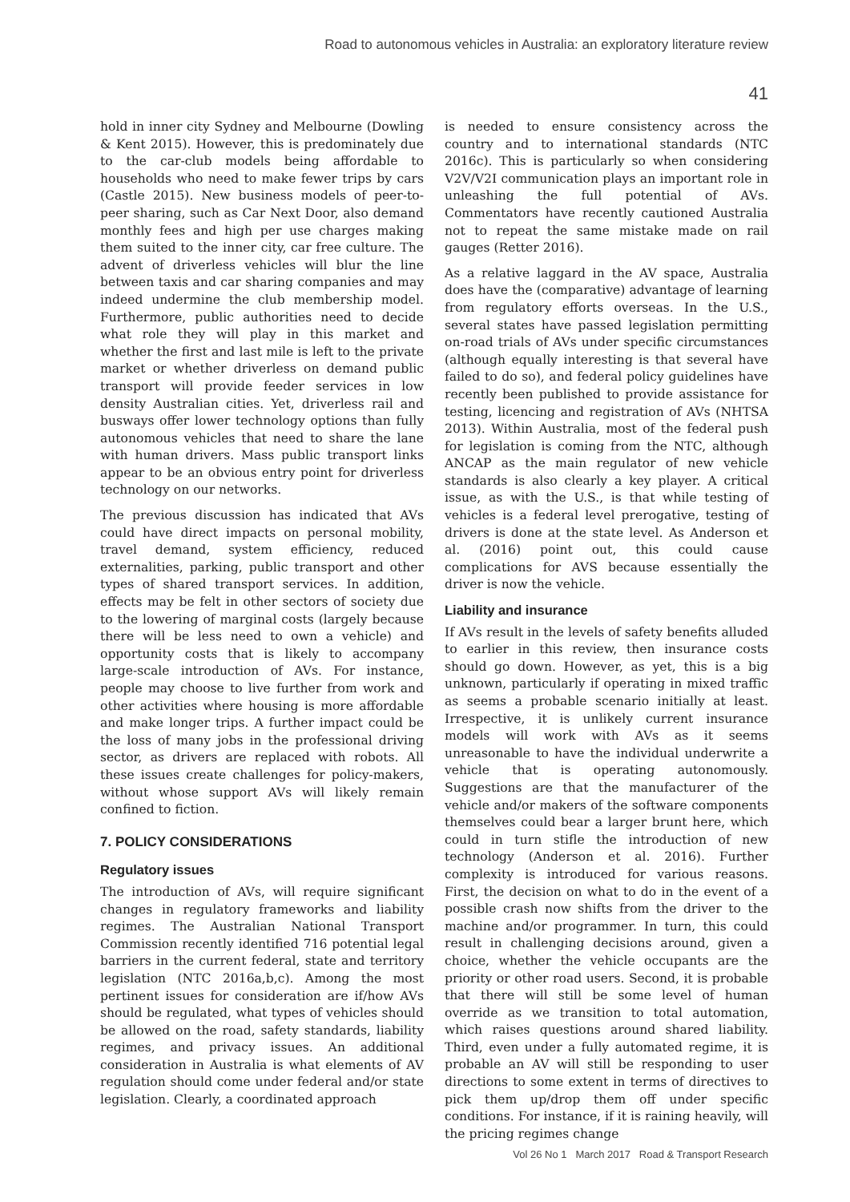Road to autonomous vehicles in Australia: an exploratory literature review
41
hold in inner city Sydney and Melbourne (Dowling & Kent 2015). However, this is predominately due to the car-club models being affordable to households who need to make fewer trips by cars (Castle 2015). New business models of peer-to-peer sharing, such as Car Next Door, also demand monthly fees and high per use charges making them suited to the inner city, car free culture. The advent of driverless vehicles will blur the line between taxis and car sharing companies and may indeed undermine the club membership model. Furthermore, public authorities need to decide what role they will play in this market and whether the first and last mile is left to the private market or whether driverless on demand public transport will provide feeder services in low density Australian cities. Yet, driverless rail and busways offer lower technology options than fully autonomous vehicles that need to share the lane with human drivers. Mass public transport links appear to be an obvious entry point for driverless technology on our networks.
The previous discussion has indicated that AVs could have direct impacts on personal mobility, travel demand, system efficiency, reduced externalities, parking, public transport and other types of shared transport services. In addition, effects may be felt in other sectors of society due to the lowering of marginal costs (largely because there will be less need to own a vehicle) and opportunity costs that is likely to accompany large-scale introduction of AVs. For instance, people may choose to live further from work and other activities where housing is more affordable and make longer trips. A further impact could be the loss of many jobs in the professional driving sector, as drivers are replaced with robots. All these issues create challenges for policy-makers, without whose support AVs will likely remain confined to fiction.
7. POLICY CONSIDERATIONS
Regulatory issues
The introduction of AVs, will require significant changes in regulatory frameworks and liability regimes. The Australian National Transport Commission recently identified 716 potential legal barriers in the current federal, state and territory legislation (NTC 2016a,b,c). Among the most pertinent issues for consideration are if/how AVs should be regulated, what types of vehicles should be allowed on the road, safety standards, liability regimes, and privacy issues. An additional consideration in Australia is what elements of AV regulation should come under federal and/or state legislation. Clearly, a coordinated approach
is needed to ensure consistency across the country and to international standards (NTC 2016c). This is particularly so when considering V2V/V2I communication plays an important role in unleashing the full potential of AVs. Commentators have recently cautioned Australia not to repeat the same mistake made on rail gauges (Retter 2016).
As a relative laggard in the AV space, Australia does have the (comparative) advantage of learning from regulatory efforts overseas. In the U.S., several states have passed legislation permitting on-road trials of AVs under specific circumstances (although equally interesting is that several have failed to do so), and federal policy guidelines have recently been published to provide assistance for testing, licencing and registration of AVs (NHTSA 2013). Within Australia, most of the federal push for legislation is coming from the NTC, although ANCAP as the main regulator of new vehicle standards is also clearly a key player. A critical issue, as with the U.S., is that while testing of vehicles is a federal level prerogative, testing of drivers is done at the state level. As Anderson et al. (2016) point out, this could cause complications for AVS because essentially the driver is now the vehicle.
Liability and insurance
If AVs result in the levels of safety benefits alluded to earlier in this review, then insurance costs should go down. However, as yet, this is a big unknown, particularly if operating in mixed traffic as seems a probable scenario initially at least. Irrespective, it is unlikely current insurance models will work with AVs as it seems unreasonable to have the individual underwrite a vehicle that is operating autonomously. Suggestions are that the manufacturer of the vehicle and/or makers of the software components themselves could bear a larger brunt here, which could in turn stifle the introduction of new technology (Anderson et al. 2016). Further complexity is introduced for various reasons. First, the decision on what to do in the event of a possible crash now shifts from the driver to the machine and/or programmer. In turn, this could result in challenging decisions around, given a choice, whether the vehicle occupants are the priority or other road users. Second, it is probable that there will still be some level of human override as we transition to total automation, which raises questions around shared liability. Third, even under a fully automated regime, it is probable an AV will still be responding to user directions to some extent in terms of directives to pick them up/drop them off under specific conditions. For instance, if it is raining heavily, will the pricing regimes change
Vol 26 No 1 March 2017 Road & Transport Research